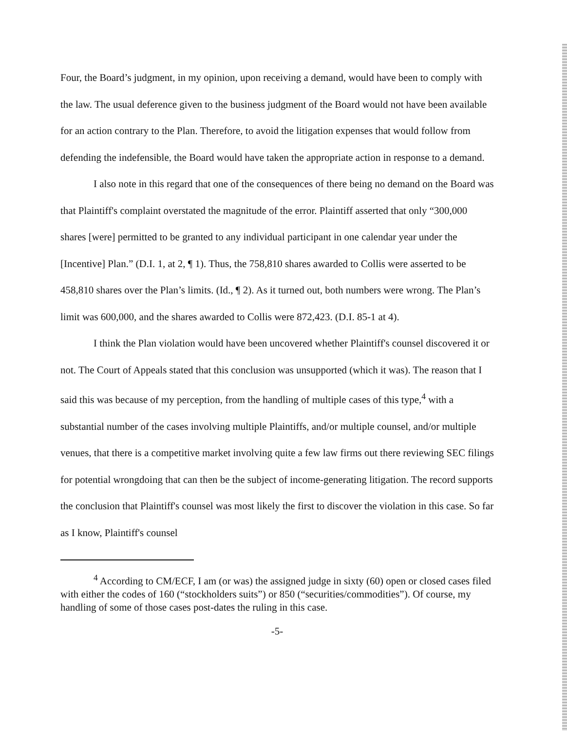Four, the Board’s judgment, in my opinion, upon receiving a demand, would have been to comply with the law. The usual deference given to the business judgment of the Board would not have been available for an action contrary to the Plan. Therefore, to avoid the litigation expenses that would follow from defending the indefensible, the Board would have taken the appropriate action in response to a demand.
I also note in this regard that one of the consequences of there being no demand on the Board was that Plaintiff's complaint overstated the magnitude of the error. Plaintiff asserted that only “300,000 shares [were] permitted to be granted to any individual participant in one calendar year under the [Incentive] Plan.” (D.I. 1, at 2, ¶ 1). Thus, the 758,810 shares awarded to Collis were asserted to be 458,810 shares over the Plan’s limits. (Id., ¶ 2). As it turned out, both numbers were wrong. The Plan’s limit was 600,000, and the shares awarded to Collis were 872,423. (D.I. 85-1 at 4).
I think the Plan violation would have been uncovered whether Plaintiff's counsel discovered it or not. The Court of Appeals stated that this conclusion was unsupported (which it was). The reason that I said this was because of my perception, from the handling of multiple cases of this type,<sup>4</sup> with a substantial number of the cases involving multiple Plaintiffs, and/or multiple counsel, and/or multiple venues, that there is a competitive market involving quite a few law firms out there reviewing SEC filings for potential wrongdoing that can then be the subject of income-generating litigation. The record supports the conclusion that Plaintiff's counsel was most likely the first to discover the violation in this case. So far as I know, Plaintiff's counsel
<sup>4</sup> According to CM/ECF, I am (or was) the assigned judge in sixty (60) open or closed cases filed with either the codes of 160 (“stockholders suits”) or 850 (“securities/commodities”). Of course, my handling of some of those cases post-dates the ruling in this case.
-5-